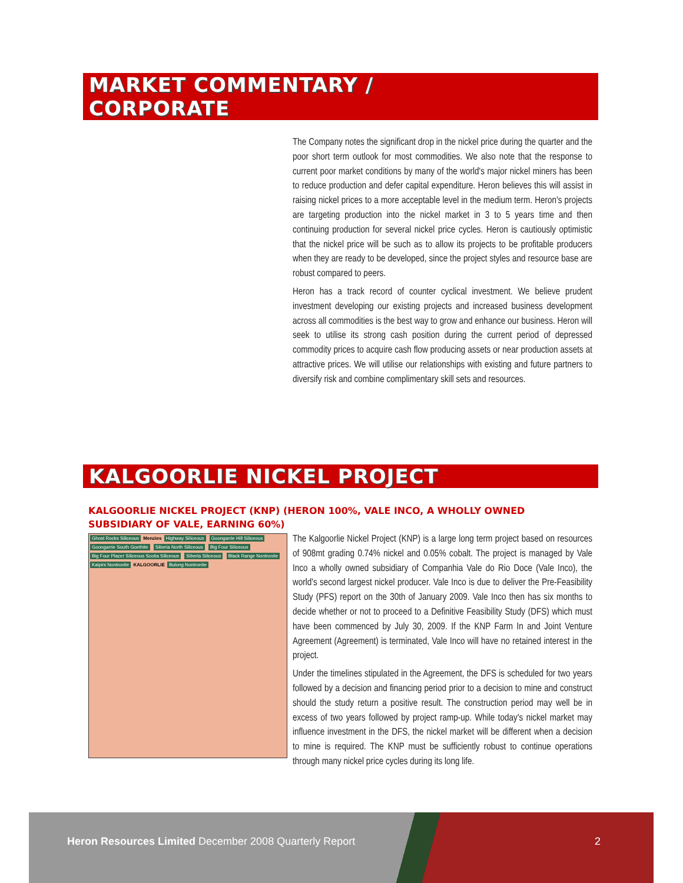MARKET COMMENTARY /
CORPORATE
The Company notes the significant drop in the nickel price during the quarter and the poor short term outlook for most commodities. We also note that the response to current poor market conditions by many of the world's major nickel miners has been to reduce production and defer capital expenditure. Heron believes this will assist in raising nickel prices to a more acceptable level in the medium term. Heron's projects are targeting production into the nickel market in 3 to 5 years time and then continuing production for several nickel price cycles. Heron is cautiously optimistic that the nickel price will be such as to allow its projects to be profitable producers when they are ready to be developed, since the project styles and resource base are robust compared to peers.
Heron has a track record of counter cyclical investment. We believe prudent investment developing our existing projects and increased business development across all commodities is the best way to grow and enhance our business. Heron will seek to utilise its strong cash position during the current period of depressed commodity prices to acquire cash flow producing assets or near production assets at attractive prices. We will utilise our relationships with existing and future partners to diversify risk and combine complimentary skill sets and resources.
KALGOORLIE NICKEL PROJECT
KALGOORLIE NICKEL PROJECT (KNP) (HERON 100%, VALE INCO, A WHOLLY OWNED SUBSIDIARY OF VALE, EARNING 60%)
Ghost Rocks Siliceous Menzies Highway Siliceous Goongarrie Hill Siliceous Goongarrie South Goethite Siberia North Siliceous Big Four Siliceous Big Four Placer Siliceous Scotia Siliceous Siberia Siliceous Black Range Nontronite Kalpini Nontronite KALGOORLIE Bulong Nontronite
The Kalgoorlie Nickel Project (KNP) is a large long term project based on resources of 908mt grading 0.74% nickel and 0.05% cobalt. The project is managed by Vale Inco a wholly owned subsidiary of Companhia Vale do Rio Doce (Vale Inco), the world's second largest nickel producer. Vale Inco is due to deliver the Pre-Feasibility Study (PFS) report on the 30th of January 2009. Vale Inco then has six months to decide whether or not to proceed to a Definitive Feasibility Study (DFS) which must have been commenced by July 30, 2009. If the KNP Farm In and Joint Venture Agreement (Agreement) is terminated, Vale Inco will have no retained interest in the project.
Under the timelines stipulated in the Agreement, the DFS is scheduled for two years followed by a decision and financing period prior to a decision to mine and construct should the study return a positive result. The construction period may well be in excess of two years followed by project ramp-up. While today's nickel market may influence investment in the DFS, the nickel market will be different when a decision to mine is required. The KNP must be sufficiently robust to continue operations through many nickel price cycles during its long life.
Heron Resources Limited December 2008 Quarterly Report
2